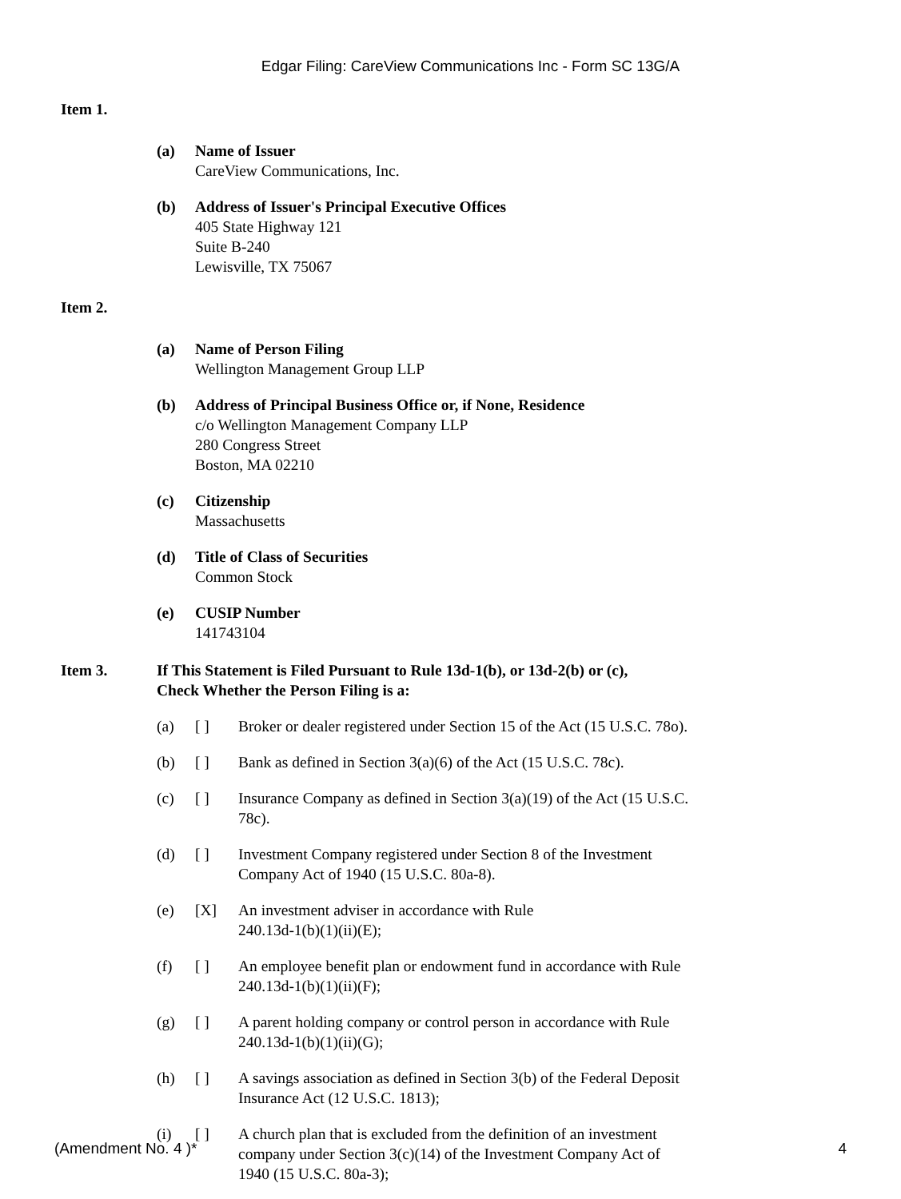Edgar Filing: CareView Communications Inc - Form SC 13G/A
Item 1.
(a) Name of Issuer
CareView Communications, Inc.
(b) Address of Issuer's Principal Executive Offices
405 State Highway 121
Suite B-240
Lewisville, TX 75067
Item 2.
(a) Name of Person Filing
Wellington Management Group LLP
(b) Address of Principal Business Office or, if None, Residence
c/o Wellington Management Company LLP
280 Congress Street
Boston, MA 02210
(c) Citizenship
Massachusetts
(d) Title of Class of Securities
Common Stock
(e) CUSIP Number
141743104
Item 3. If This Statement is Filed Pursuant to Rule 13d-1(b), or 13d-2(b) or (c),
Check Whether the Person Filing is a:
(a) [ ] Broker or dealer registered under Section 15 of the Act (15 U.S.C. 78o).
(b) [ ] Bank as defined in Section 3(a)(6) of the Act (15 U.S.C. 78c).
(c) [ ] Insurance Company as defined in Section 3(a)(19) of the Act (15 U.S.C. 78c).
(d) [ ] Investment Company registered under Section 8 of the Investment Company Act of 1940 (15 U.S.C. 80a-8).
(e) [X] An investment adviser in accordance with Rule
240.13d-1(b)(1)(ii)(E);
(f) [ ] An employee benefit plan or endowment fund in accordance with Rule 240.13d-1(b)(1)(ii)(F);
(g) [ ] A parent holding company or control person in accordance with Rule 240.13d-1(b)(1)(ii)(G);
(h) [ ] A savings association as defined in Section 3(b) of the Federal Deposit Insurance Act (12 U.S.C. 1813);
(i) [ ] A church plan that is excluded from the definition of an investment company under Section 3(c)(14) of the Investment Company Act of 1940 (15 U.S.C. 80a-3);
(Amendment No. 4 )* 4